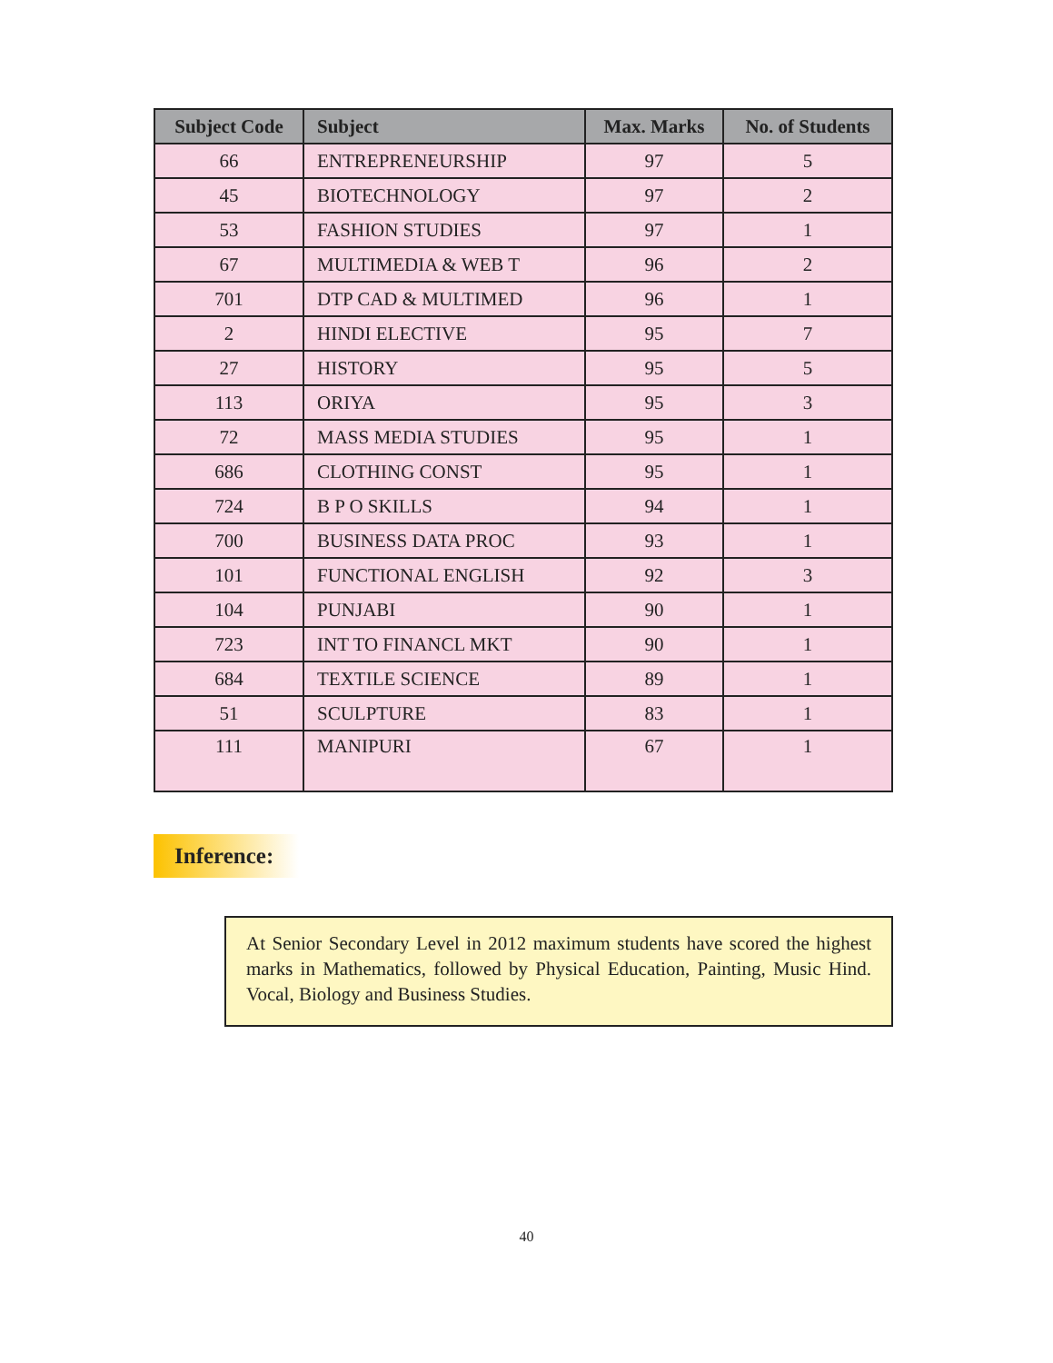| Subject Code | Subject | Max. Marks | No. of Students |
| --- | --- | --- | --- |
| 66 | ENTREPRENEURSHIP | 97 | 5 |
| 45 | BIOTECHNOLOGY | 97 | 2 |
| 53 | FASHION STUDIES | 97 | 1 |
| 67 | MULTIMEDIA & WEB T | 96 | 2 |
| 701 | DTP CAD & MULTIMED | 96 | 1 |
| 2 | HINDI ELECTIVE | 95 | 7 |
| 27 | HISTORY | 95 | 5 |
| 113 | ORIYA | 95 | 3 |
| 72 | MASS MEDIA STUDIES | 95 | 1 |
| 686 | CLOTHING CONST | 95 | 1 |
| 724 | B P O SKILLS | 94 | 1 |
| 700 | BUSINESS DATA PROC | 93 | 1 |
| 101 | FUNCTIONAL ENGLISH | 92 | 3 |
| 104 | PUNJABI | 90 | 1 |
| 723 | INT TO FINANCL MKT | 90 | 1 |
| 684 | TEXTILE SCIENCE | 89 | 1 |
| 51 | SCULPTURE | 83 | 1 |
| 111 | MANIPURI | 67 | 1 |
Inference:
At Senior Secondary Level in 2012 maximum students have scored the highest marks in Mathematics, followed by Physical Education, Painting, Music Hind. Vocal, Biology and Business Studies.
40